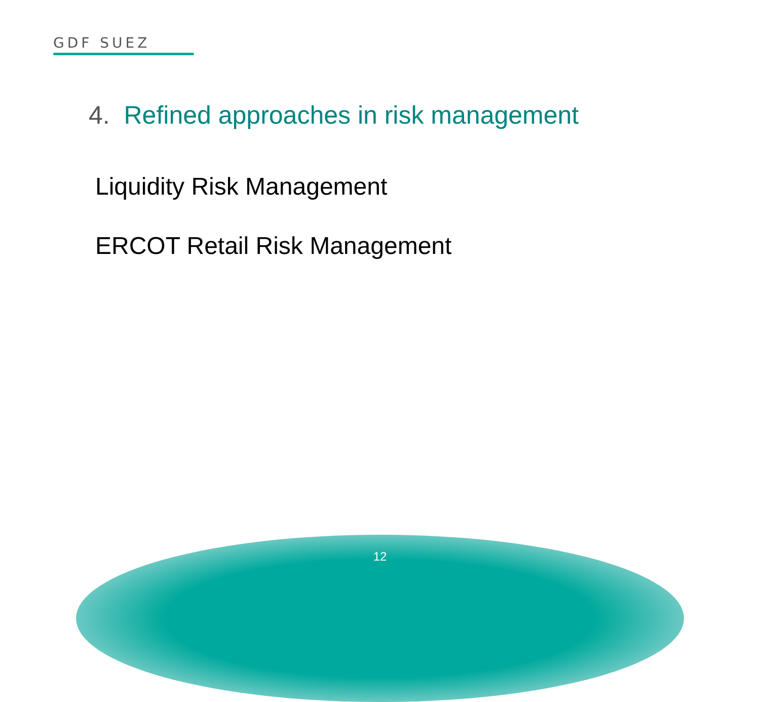GDF SUEZ
4. Refined approaches in risk management
Liquidity Risk Management
ERCOT Retail Risk Management
12